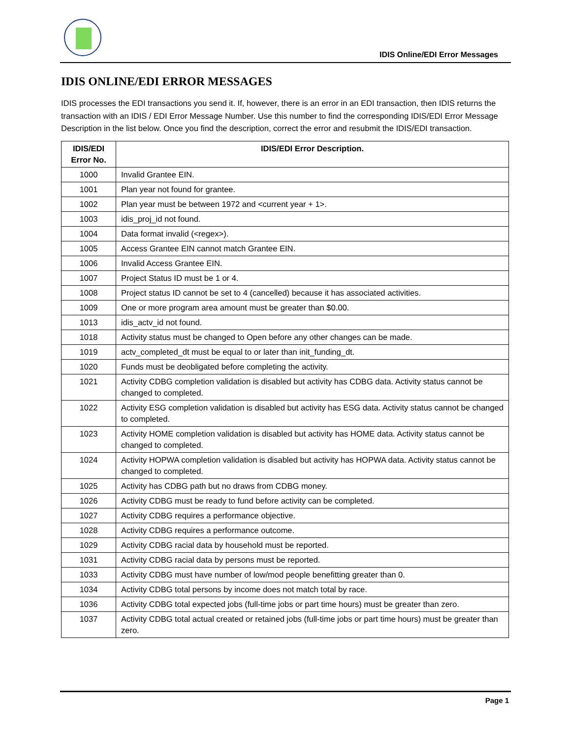IDIS Online/EDI Error Messages
IDIS ONLINE/EDI ERROR MESSAGES
IDIS processes the EDI transactions you send it. If, however, there is an error in an EDI transaction, then IDIS returns the transaction with an IDIS / EDI Error Message Number. Use this number to find the corresponding IDIS/EDI Error Message Description in the list below. Once you find the description, correct the error and resubmit the IDIS/EDI transaction.
| IDIS/EDI Error No. | IDIS/EDI Error Description. |
| --- | --- |
| 1000 | Invalid Grantee EIN. |
| 1001 | Plan year not found for grantee. |
| 1002 | Plan year must be between 1972 and <current year + 1>. |
| 1003 | idis_proj_id not found. |
| 1004 | Data format invalid (<regex>). |
| 1005 | Access Grantee EIN cannot match Grantee EIN. |
| 1006 | Invalid Access Grantee EIN. |
| 1007 | Project Status ID must be 1 or 4. |
| 1008 | Project status ID cannot be set to 4 (cancelled) because it has associated activities. |
| 1009 | One or more program area amount must be greater than $0.00. |
| 1013 | idis_actv_id not found. |
| 1018 | Activity status must be changed to Open before any other changes can be made. |
| 1019 | actv_completed_dt must be equal to or later than init_funding_dt. |
| 1020 | Funds must be deobligated before completing the activity. |
| 1021 | Activity CDBG completion validation is disabled but activity has CDBG data. Activity status cannot be changed to completed. |
| 1022 | Activity ESG completion validation is disabled but activity has ESG data. Activity status cannot be changed to completed. |
| 1023 | Activity HOME completion validation is disabled but activity has HOME data. Activity status cannot be changed to completed. |
| 1024 | Activity HOPWA completion validation is disabled but activity has HOPWA data. Activity status cannot be changed to completed. |
| 1025 | Activity has CDBG path but no draws from CDBG money. |
| 1026 | Activity CDBG must be ready to fund before activity can be completed. |
| 1027 | Activity CDBG requires a performance objective. |
| 1028 | Activity CDBG requires a performance outcome. |
| 1029 | Activity CDBG racial data by household must be reported. |
| 1031 | Activity CDBG racial data by persons must be reported. |
| 1033 | Activity CDBG must have number of low/mod people benefitting greater than 0. |
| 1034 | Activity CDBG total persons by income does not match total by race. |
| 1036 | Activity CDBG total expected jobs (full-time jobs or part time hours) must be greater than zero. |
| 1037 | Activity CDBG total actual created or retained jobs (full-time jobs or part time hours) must be greater than zero. |
Page 1